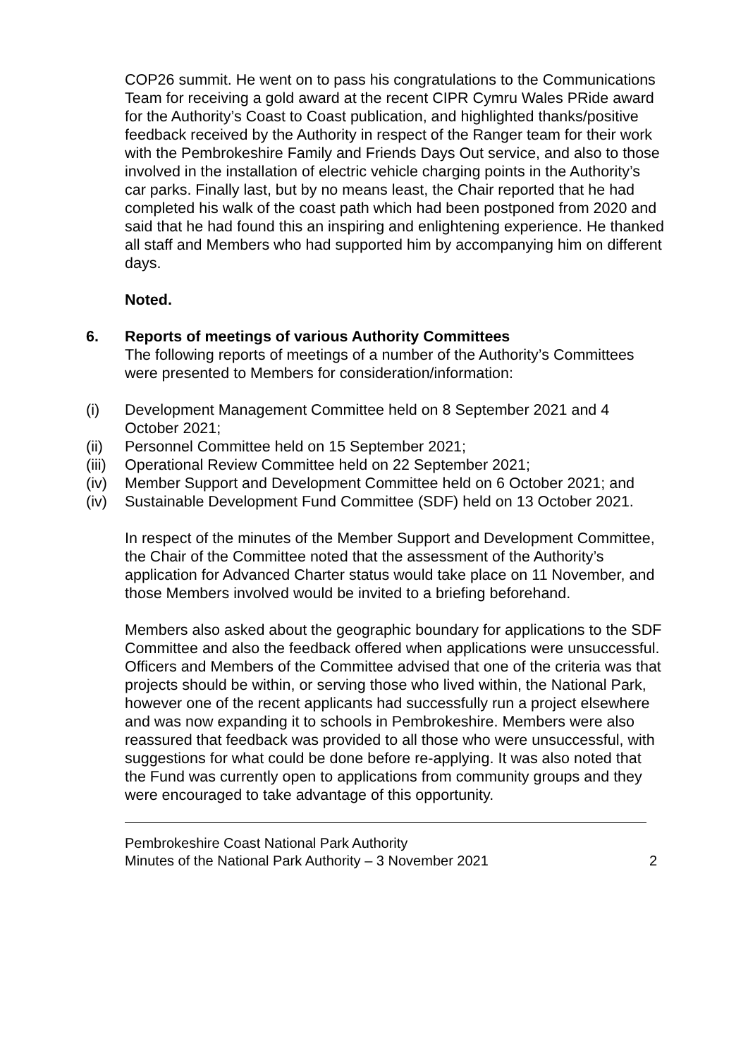COP26 summit. He went on to pass his congratulations to the Communications Team for receiving a gold award at the recent CIPR Cymru Wales PRide award for the Authority’s Coast to Coast publication, and highlighted thanks/positive feedback received by the Authority in respect of the Ranger team for their work with the Pembrokeshire Family and Friends Days Out service, and also to those involved in the installation of electric vehicle charging points in the Authority’s car parks. Finally last, but by no means least, the Chair reported that he had completed his walk of the coast path which had been postponed from 2020 and said that he had found this an inspiring and enlightening experience. He thanked all staff and Members who had supported him by accompanying him on different days.
Noted.
6. Reports of meetings of various Authority Committees
The following reports of meetings of a number of the Authority’s Committees were presented to Members for consideration/information:
(i) Development Management Committee held on 8 September 2021 and 4 October 2021;
(ii) Personnel Committee held on 15 September 2021;
(iii)
Operational Review Committee held on 22 September 2021;
(iv) Member Support and Development Committee held on 6 October 2021; and
(iv) Sustainable Development Fund Committee (SDF) held on 13 October 2021.
In respect of the minutes of the Member Support and Development Committee, the Chair of the Committee noted that the assessment of the Authority’s application for Advanced Charter status would take place on 11 November, and those Members involved would be invited to a briefing beforehand.
Members also asked about the geographic boundary for applications to the SDF Committee and also the feedback offered when applications were unsuccessful. Officers and Members of the Committee advised that one of the criteria was that projects should be within, or serving those who lived within, the National Park, however one of the recent applicants had successfully run a project elsewhere and was now expanding it to schools in Pembrokeshire. Members were also reassured that feedback was provided to all those who were unsuccessful, with suggestions for what could be done before re-applying. It was also noted that the Fund was currently open to applications from community groups and they were encouraged to take advantage of this opportunity.
Pembrokeshire Coast National Park Authority
Minutes of the National Park Authority – 3 November 2021
2